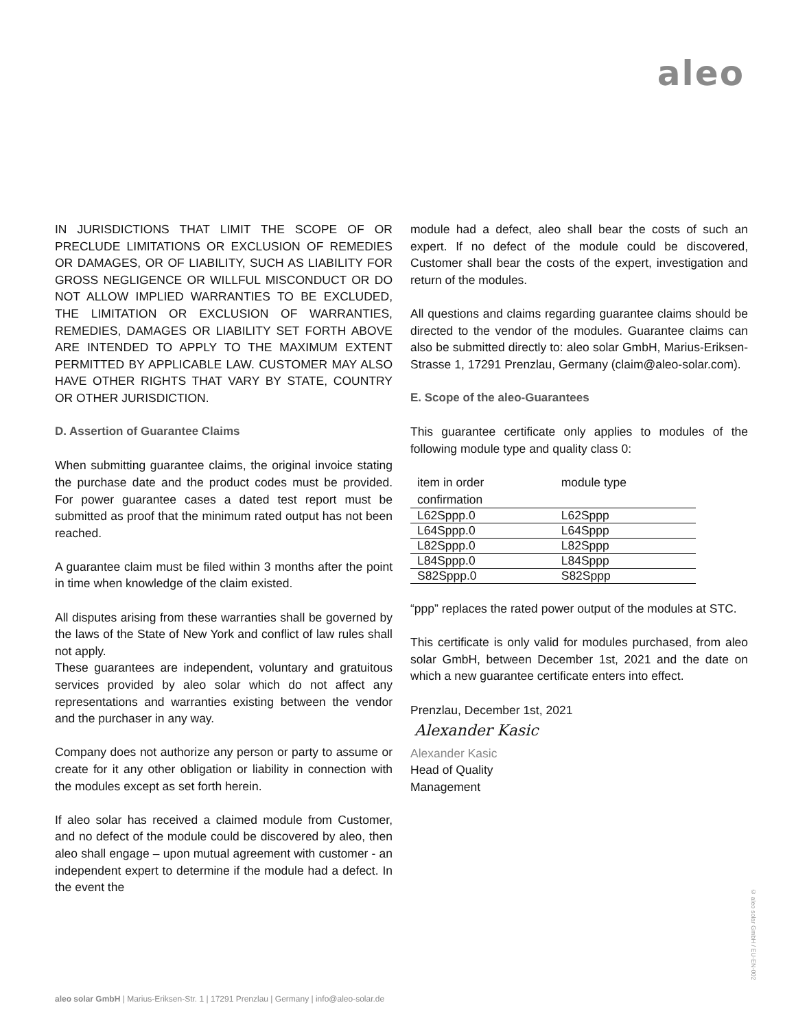aleo
IN JURISDICTIONS THAT LIMIT THE SCOPE OF OR PRECLUDE LIMITATIONS OR EXCLUSION OF REMEDIES OR DAMAGES, OR OF LIABILITY, SUCH AS LIABILITY FOR GROSS NEGLIGENCE OR WILLFUL MISCONDUCT OR DO NOT ALLOW IMPLIED WARRANTIES TO BE EXCLUDED, THE LIMITATION OR EXCLUSION OF WARRANTIES, REMEDIES, DAMAGES OR LIABILITY SET FORTH ABOVE ARE INTENDED TO APPLY TO THE MAXIMUM EXTENT PERMITTED BY APPLICABLE LAW. CUSTOMER MAY ALSO HAVE OTHER RIGHTS THAT VARY BY STATE, COUNTRY OR OTHER JURISDICTION.
D. Assertion of Guarantee Claims
When submitting guarantee claims, the original invoice stating the purchase date and the product codes must be provided. For power guarantee cases a dated test report must be submitted as proof that the minimum rated output has not been reached.
A guarantee claim must be filed within 3 months after the point in time when knowledge of the claim existed.
All disputes arising from these warranties shall be governed by the laws of the State of New York and conflict of law rules shall not apply.
These guarantees are independent, voluntary and gratuitous services provided by aleo solar which do not affect any representations and warranties existing between the vendor and the purchaser in any way.
Company does not authorize any person or party to assume or create for it any other obligation or liability in connection with the modules except as set forth herein.
If aleo solar has received a claimed module from Customer, and no defect of the module could be discovered by aleo, then aleo shall engage – upon mutual agreement with customer - an independent expert to determine if the module had a defect. In the event the
module had a defect, aleo shall bear the costs of such an expert. If no defect of the module could be discovered, Customer shall bear the costs of the expert, investigation and return of the modules.
All questions and claims regarding guarantee claims should be directed to the vendor of the modules. Guarantee claims can also be submitted directly to: aleo solar GmbH, Marius-Eriksen-Strasse 1, 17291 Prenzlau, Germany (claim@aleo-solar.com).
E. Scope of the aleo-Guarantees
This guarantee certificate only applies to modules of the following module type and quality class 0:
| item in order confirmation | module type |
| --- | --- |
| L62Sppp.0 | L62Sppp |
| L64Sppp.0 | L64Sppp |
| L82Sppp.0 | L82Sppp |
| L84Sppp.0 | L84Sppp |
| S82Sppp.0 | S82Sppp |
“ppp” replaces the rated power output of the modules at STC.
This certificate is only valid for modules purchased, from aleo solar GmbH, between December 1st, 2021 and the date on which a new guarantee certificate enters into effect.
Prenzlau, December 1st, 2021
Alexander Kasic
Alexander Kasic
Head of Quality
Management
© aleo solar GmbH / EU-EN-002
aleo solar GmbH | Marius-Eriksen-Str. 1 | 17291 Prenzlau | Germany | info@aleo-solar.de